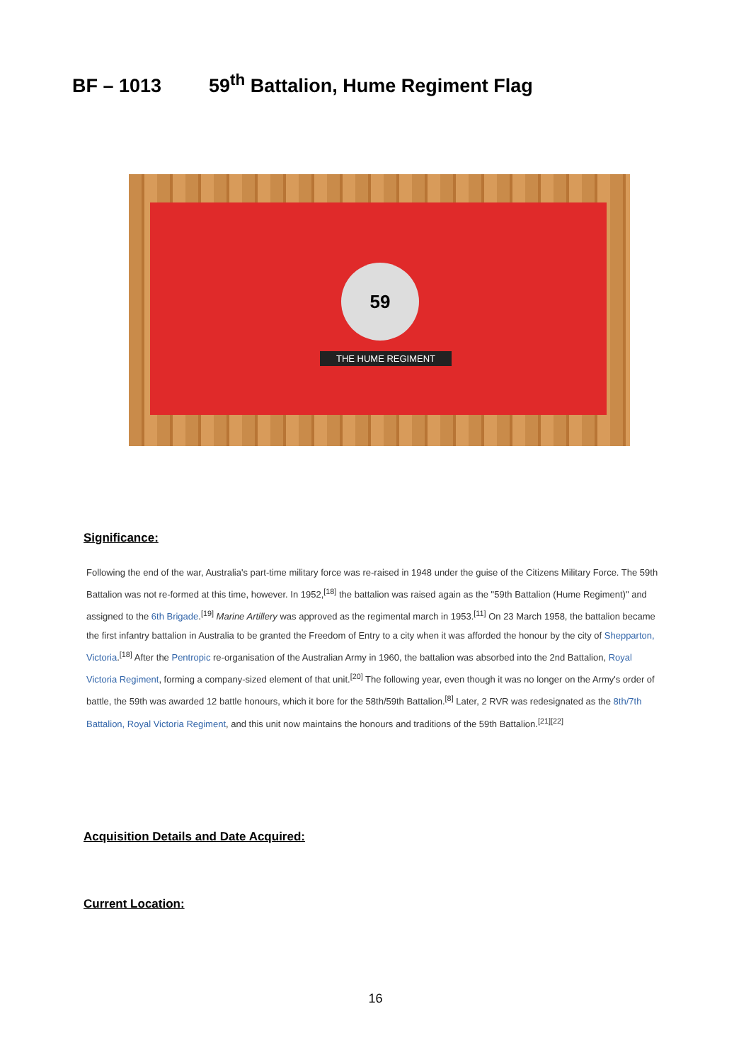BF – 1013 59<sup>th</sup> Battalion, Hume Regiment Flag
59
THE HUME REGIMENT
Significance:
Following the end of the war, Australia's part-time military force was re-raised in 1948 under the guise of the Citizens Military Force. The 59th Battalion was not re-formed at this time, however. In 1952,<sup>[18]</sup> the battalion was raised again as the "59th Battalion (Hume Regiment)" and assigned to the 6th Brigade.<sup>[19]</sup> Marine Artillery was approved as the regimental march in 1953.<sup>[11]</sup> On 23 March 1958, the battalion became the first infantry battalion in Australia to be granted the Freedom of Entry to a city when it was afforded the honour by the city of Shepparton, Victoria.<sup>[18]</sup> After the Pentropic re-organisation of the Australian Army in 1960, the battalion was absorbed into the 2nd Battalion, Royal Victoria Regiment, forming a company-sized element of that unit.<sup>[20]</sup> The following year, even though it was no longer on the Army's order of battle, the 59th was awarded 12 battle honours, which it bore for the 58th/59th Battalion.<sup>[8]</sup> Later, 2 RVR was redesignated as the 8th/7th Battalion, Royal Victoria Regiment, and this unit now maintains the honours and traditions of the 59th Battalion.<sup>[21][22]</sup>
Acquisition Details and Date Acquired:
Current Location:
16